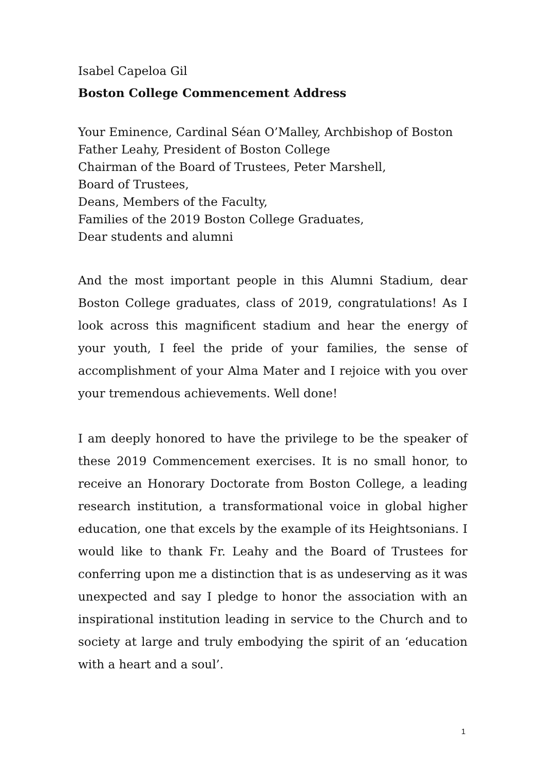Isabel Capeloa Gil
Boston College Commencement Address
Your Eminence, Cardinal Séan O’Malley, Archbishop of Boston
Father Leahy, President of Boston College
Chairman of the Board of Trustees, Peter Marshell,
Board of Trustees,
Deans, Members of the Faculty,
Families of the 2019 Boston College Graduates,
Dear students and alumni
And the most important people in this Alumni Stadium, dear Boston College graduates, class of 2019, congratulations! As I look across this magnificent stadium and hear the energy of your youth, I feel the pride of your families, the sense of accomplishment of your Alma Mater and I rejoice with you over your tremendous achievements. Well done!
I am deeply honored to have the privilege to be the speaker of these 2019 Commencement exercises. It is no small honor, to receive an Honorary Doctorate from Boston College, a leading research institution, a transformational voice in global higher education, one that excels by the example of its Heightsonians. I would like to thank Fr. Leahy and the Board of Trustees for conferring upon me a distinction that is as undeserving as it was unexpected and say I pledge to honor the association with an inspirational institution leading in service to the Church and to society at large and truly embodying the spirit of an ‘education with a heart and a soul’.
1